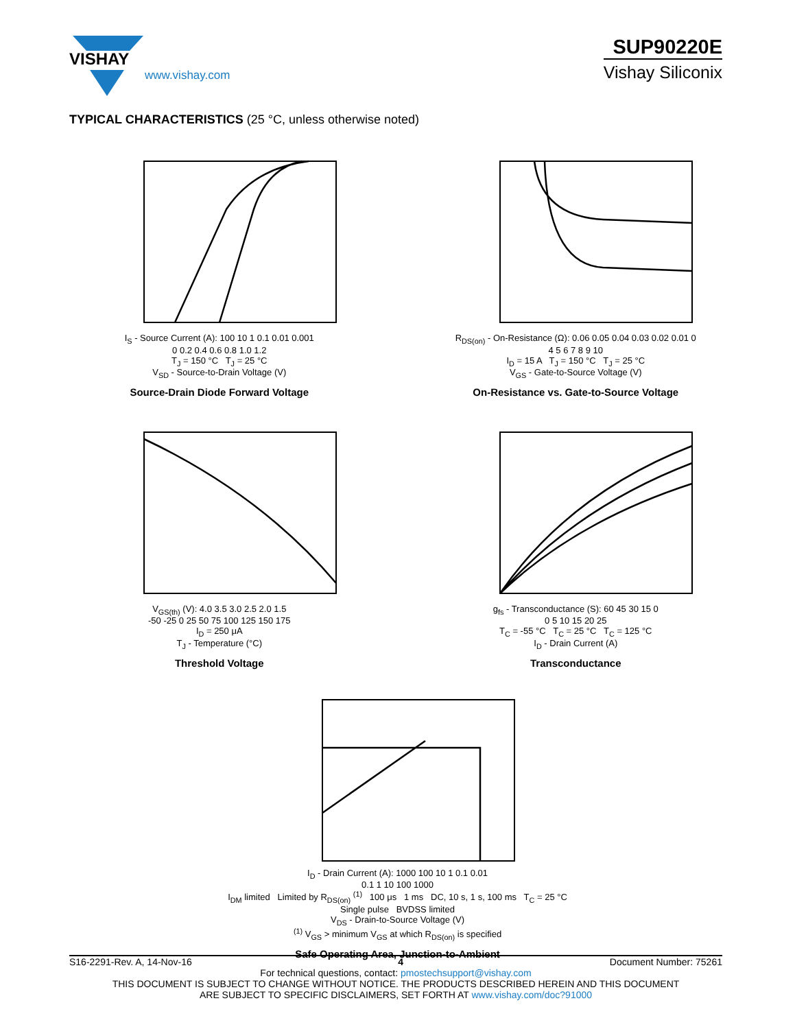VISHAY
www.vishay.com
SUP90220E
Vishay Siliconix
TYPICAL CHARACTERISTICS (25 °C, unless otherwise noted)
I<sub>S</sub> - Source Current (A): 100 10 1 0.1 0.01 0.001
0 0.2 0.4 0.6 0.8 1.0 1.2
T<sub>J</sub> = 150 °C T<sub>J</sub> = 25 °C
V<sub>SD</sub> - Source-to-Drain Voltage (V)
Source-Drain Diode Forward Voltage
R<sub>DS(on)</sub> - On-Resistance (Ω): 0.06 0.05 0.04 0.03 0.02 0.01 0
4 5 6 7 8 9 10
I<sub>D</sub> = 15 A T<sub>J</sub> = 150 °C T<sub>J</sub> = 25 °C
V<sub>GS</sub> - Gate-to-Source Voltage (V)
On-Resistance vs. Gate-to-Source Voltage
V<sub>GS(th)</sub> (V): 4.0 3.5 3.0 2.5 2.0 1.5
-50 -25 0 25 50 75 100 125 150 175
I<sub>D</sub> = 250 μA
T<sub>J</sub> - Temperature (°C)
Threshold Voltage
g<sub>fs</sub> - Transconductance (S): 60 45 30 15 0
0 5 10 15 20 25
T<sub>C</sub> = -55 °C T<sub>C</sub> = 25 °C T<sub>C</sub> = 125 °C
I<sub>D</sub> - Drain Current (A)
Transconductance
I<sub>D</sub> - Drain Current (A): 1000 100 10 1 0.1 0.01
0.1 1 10 100 1000
I<sub>DM</sub> limited Limited by R<sub>DS(on)</sub> <sup>(1)</sup> 100 μs 1 ms DC, 10 s, 1 s, 100 ms T<sub>C</sub> = 25 °C Single pulse BVDSS limited
V<sub>DS</sub> - Drain-to-Source Voltage (V)
<sup>(1)</sup> V<sub>GS</sub> > minimum V<sub>GS</sub> at which R<sub>DS(on)</sub> is specified
Safe Operating Area, Junction-to-Ambient
S16-2291-Rev. A, 14-Nov-16 4 Document Number: 75261
For technical questions, contact: pmostechsupport@vishay.com
THIS DOCUMENT IS SUBJECT TO CHANGE WITHOUT NOTICE. THE PRODUCTS DESCRIBED HEREIN AND THIS DOCUMENT
ARE SUBJECT TO SPECIFIC DISCLAIMERS, SET FORTH AT www.vishay.com/doc?91000